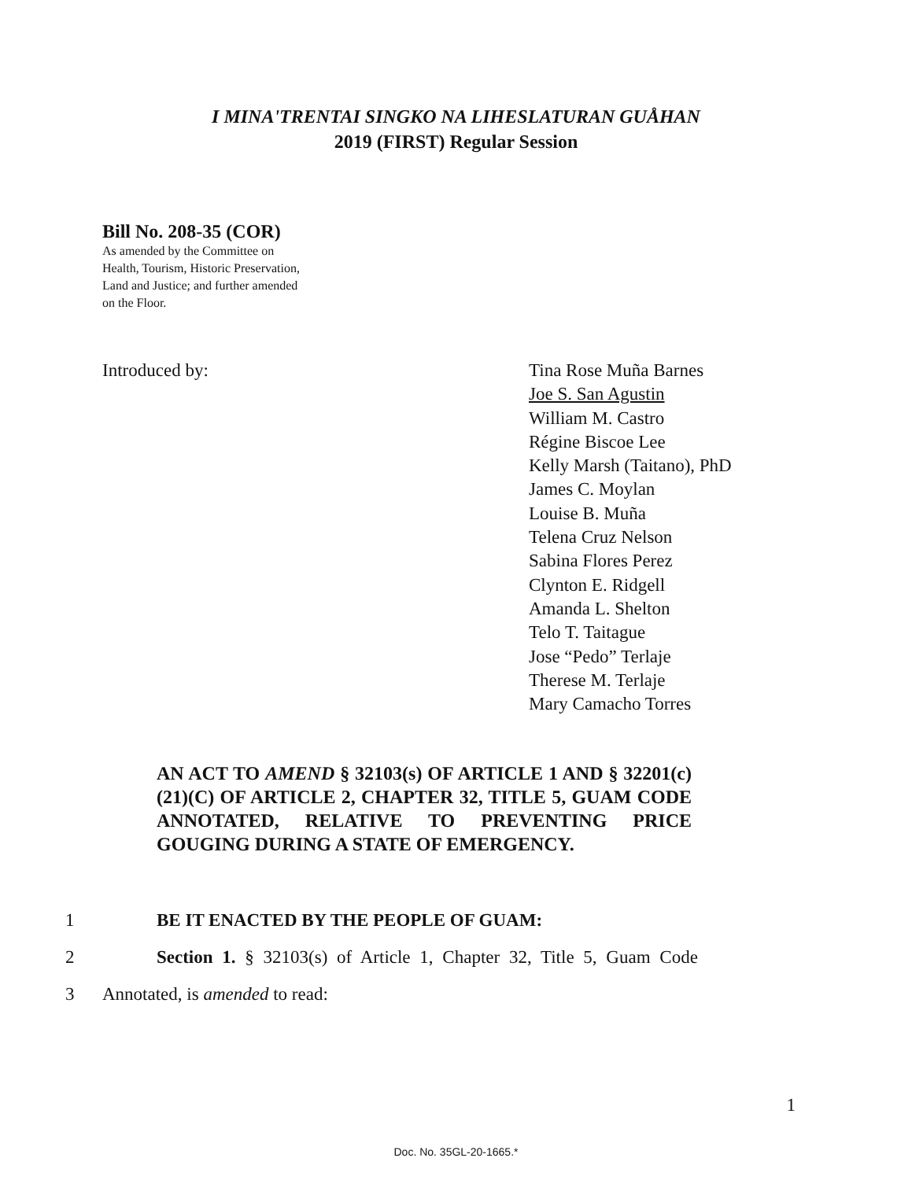I MINA'TRENTAI SINGKO NA LIHESLATURAN GUÅHAN
2019 (FIRST) Regular Session
Bill No. 208-35 (COR)
As amended by the Committee on
Health, Tourism, Historic Preservation,
Land and Justice; and further amended
on the Floor.
Introduced by: Tina Rose Muña Barnes
Joe S. San Agustin
William M. Castro
Régine Biscoe Lee
Kelly Marsh (Taitano), PhD
James C. Moylan
Louise B. Muña
Telena Cruz Nelson
Sabina Flores Perez
Clynton E. Ridgell
Amanda L. Shelton
Telo T. Taitague
Jose “Pedo” Terlaje
Therese M. Terlaje
Mary Camacho Torres
AN ACT TO AMEND § 32103(s) OF ARTICLE 1 AND § 32201(c)(21)(C) OF ARTICLE 2, CHAPTER 32, TITLE 5, GUAM CODE ANNOTATED, RELATIVE TO PREVENTING PRICE GOUGING DURING A STATE OF EMERGENCY.
1 BE IT ENACTED BY THE PEOPLE OF GUAM:
2 Section 1. § 32103(s) of Article 1, Chapter 32, Title 5, Guam Code
3 Annotated, is amended to read:
1
Doc. No. 35GL-20-1665.*